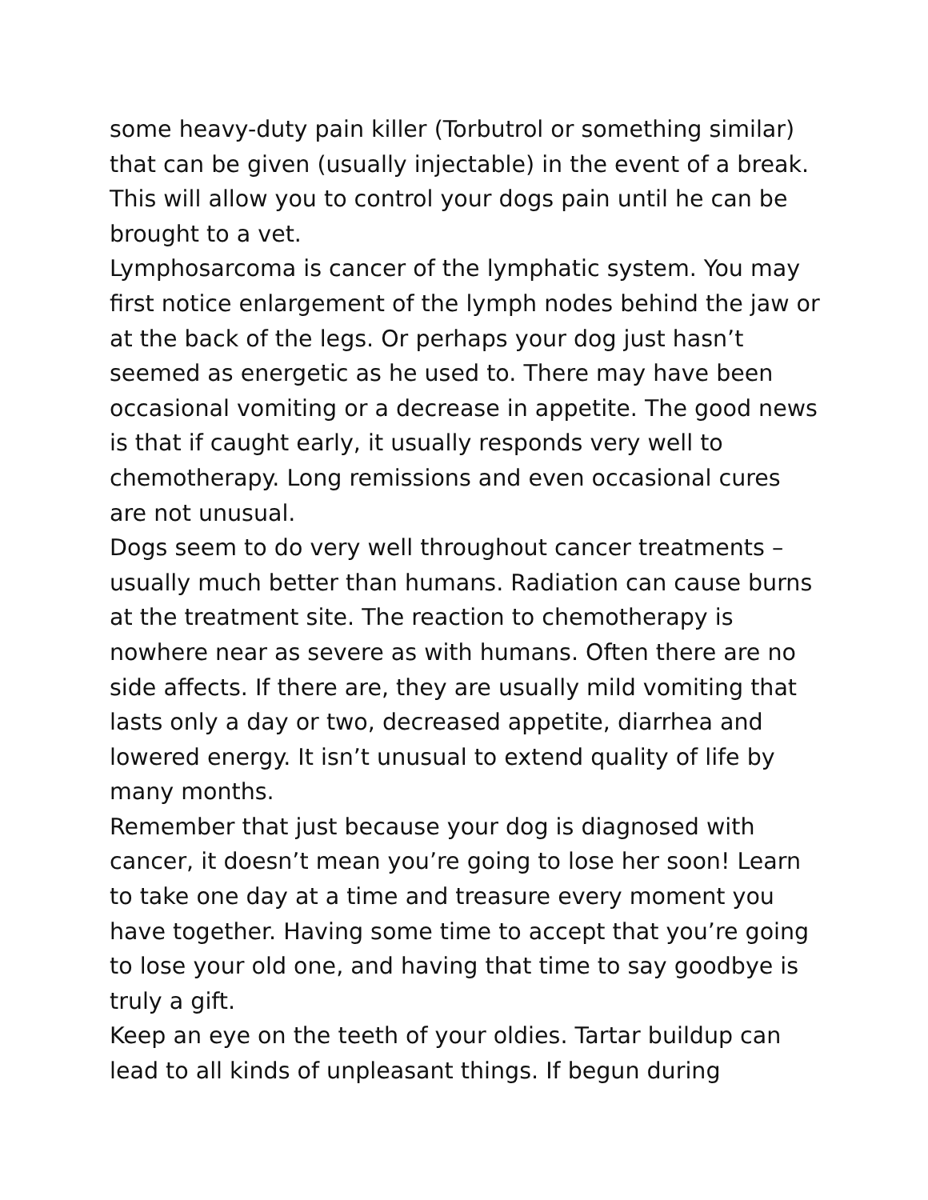some heavy-duty pain killer (Torbutrol or something similar) that can be given (usually injectable) in the event of a break. This will allow you to control your dogs pain until he can be brought to a vet.
Lymphosarcoma is cancer of the lymphatic system. You may first notice enlargement of the lymph nodes behind the jaw or at the back of the legs. Or perhaps your dog just hasn’t seemed as energetic as he used to. There may have been occasional vomiting or a decrease in appetite. The good news is that if caught early, it usually responds very well to chemotherapy. Long remissions and even occasional cures are not unusual.
Dogs seem to do very well throughout cancer treatments – usually much better than humans. Radiation can cause burns at the treatment site. The reaction to chemotherapy is nowhere near as severe as with humans. Often there are no side affects. If there are, they are usually mild vomiting that lasts only a day or two, decreased appetite, diarrhea and lowered energy. It isn’t unusual to extend quality of life by many months.
Remember that just because your dog is diagnosed with cancer, it doesn’t mean you’re going to lose her soon! Learn to take one day at a time and treasure every moment you have together. Having some time to accept that you’re going to lose your old one, and having that time to say goodbye is truly a gift.
Keep an eye on the teeth of your oldies. Tartar buildup can lead to all kinds of unpleasant things. If begun during